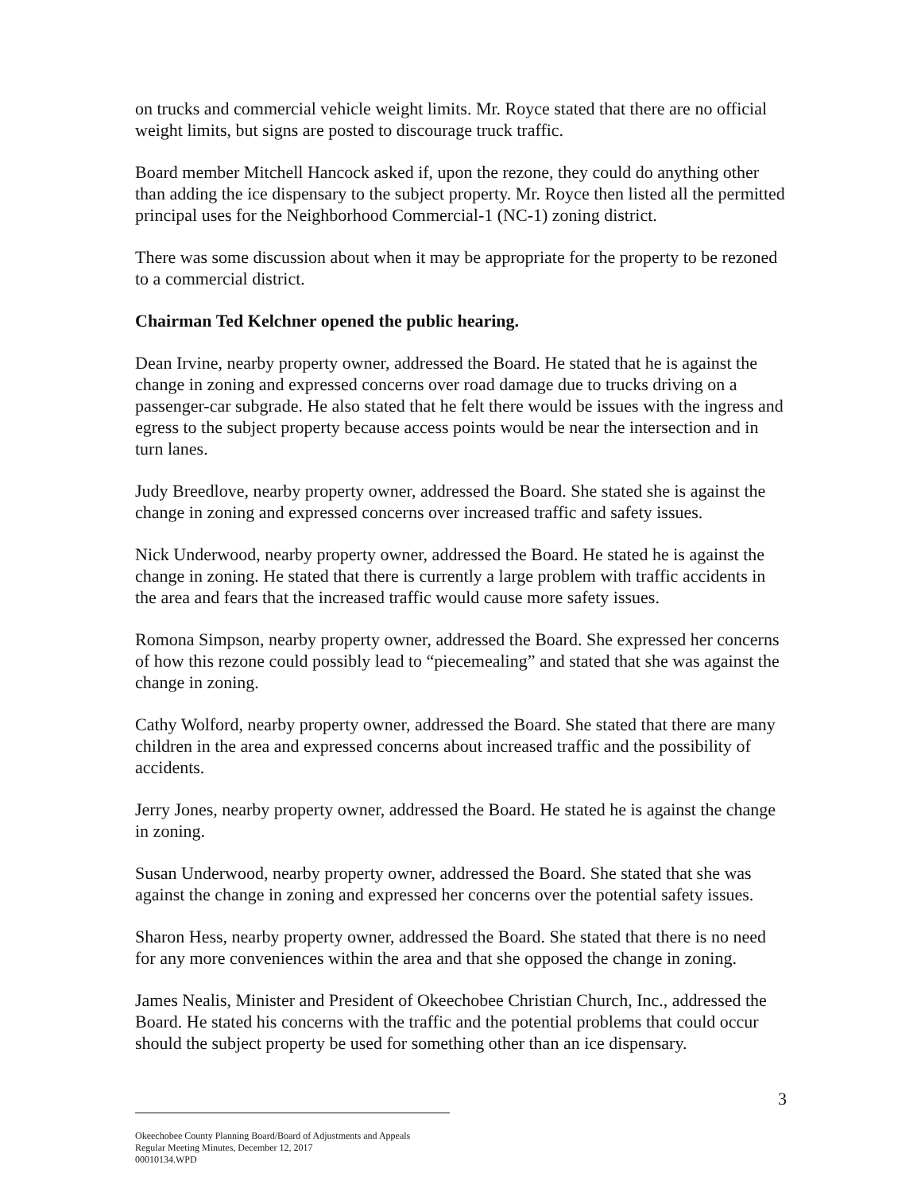on trucks and commercial vehicle weight limits. Mr. Royce stated that there are no official weight limits, but signs are posted to discourage truck traffic.
Board member Mitchell Hancock asked if, upon the rezone, they could do anything other than adding the ice dispensary to the subject property. Mr. Royce then listed all the permitted principal uses for the Neighborhood Commercial-1 (NC-1) zoning district.
There was some discussion about when it may be appropriate for the property to be rezoned to a commercial district.
Chairman Ted Kelchner opened the public hearing.
Dean Irvine, nearby property owner, addressed the Board. He stated that he is against the change in zoning and expressed concerns over road damage due to trucks driving on a passenger-car subgrade. He also stated that he felt there would be issues with the ingress and egress to the subject property because access points would be near the intersection and in turn lanes.
Judy Breedlove, nearby property owner, addressed the Board. She stated she is against the change in zoning and expressed concerns over increased traffic and safety issues.
Nick Underwood, nearby property owner, addressed the Board. He stated he is against the change in zoning. He stated that there is currently a large problem with traffic accidents in the area and fears that the increased traffic would cause more safety issues.
Romona Simpson, nearby property owner, addressed the Board. She expressed her concerns of how this rezone could possibly lead to “piecemealing” and stated that she was against the change in zoning.
Cathy Wolford, nearby property owner, addressed the Board. She stated that there are many children in the area and expressed concerns about increased traffic and the possibility of accidents.
Jerry Jones, nearby property owner, addressed the Board. He stated he is against the change in zoning.
Susan Underwood, nearby property owner, addressed the Board. She stated that she was against the change in zoning and expressed her concerns over the potential safety issues.
Sharon Hess, nearby property owner, addressed the Board. She stated that there is no need for any more conveniences within the area and that she opposed the change in zoning.
James Nealis, Minister and President of Okeechobee Christian Church, Inc., addressed the Board. He stated his concerns with the traffic and the potential problems that could occur should the subject property be used for something other than an ice dispensary.
3
Okeechobee County Planning Board/Board of Adjustments and Appeals
Regular Meeting Minutes, December 12, 2017
00010134.WPD